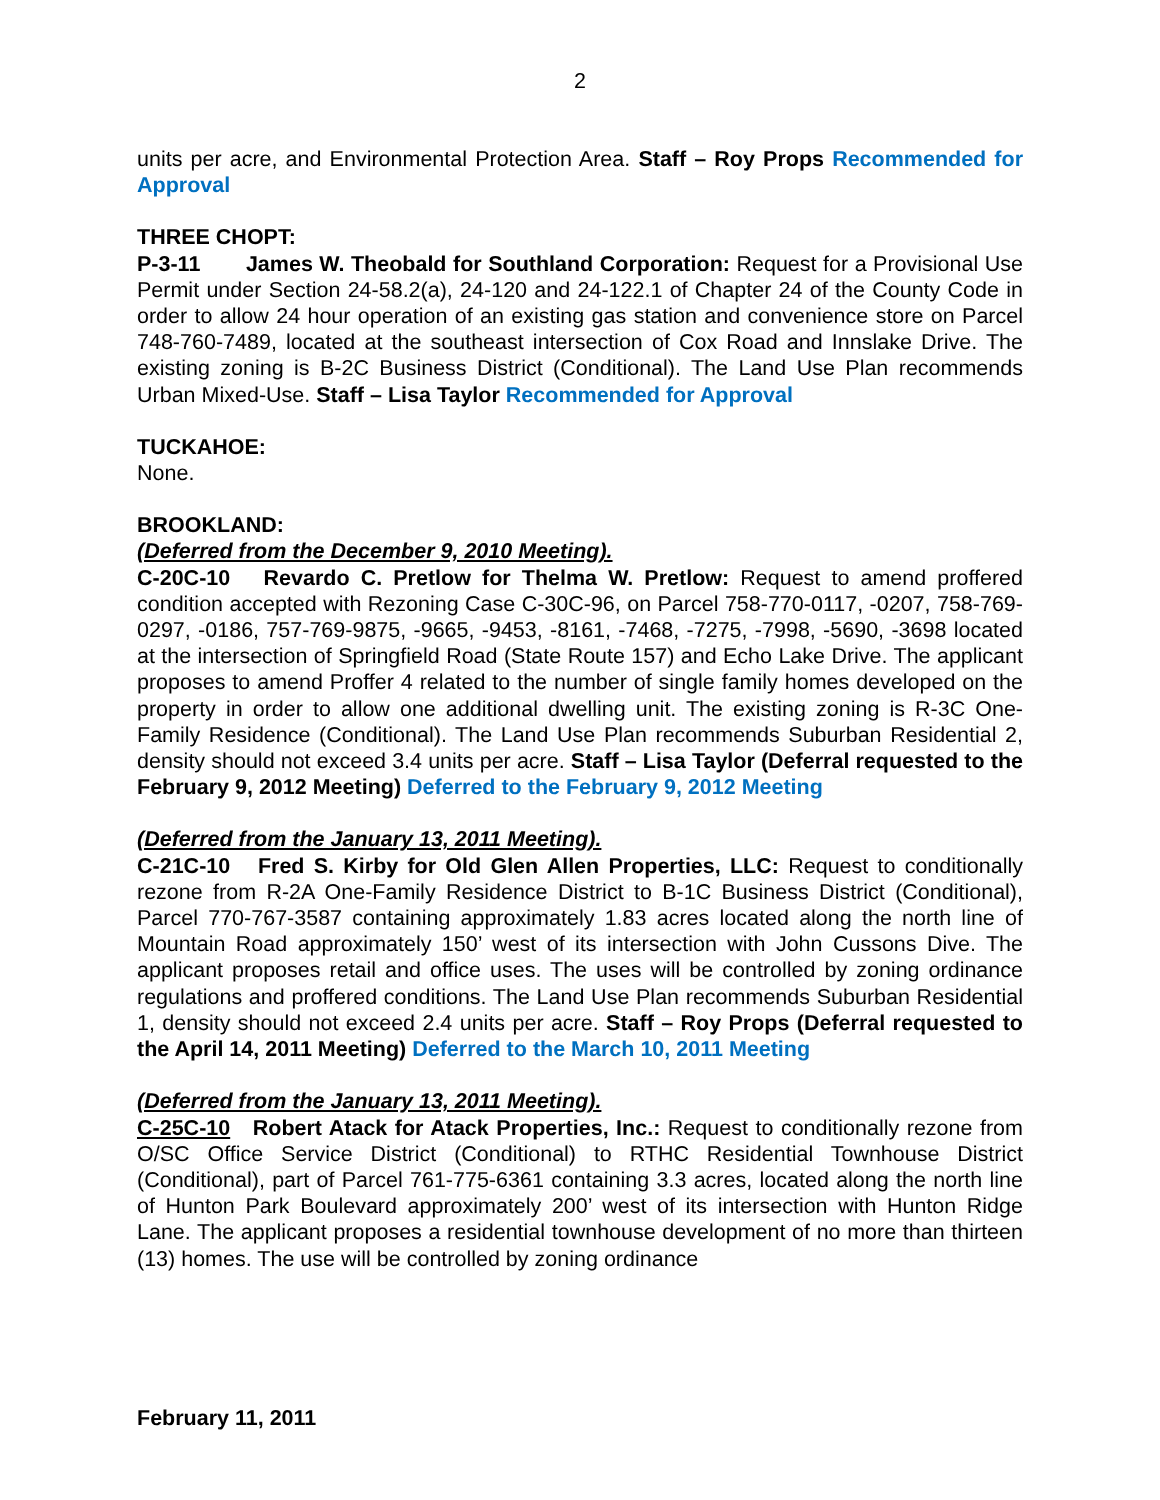2
units per acre, and Environmental Protection Area. Staff – Roy Props Recommended for Approval
THREE CHOPT:
P-3-11 James W. Theobald for Southland Corporation: Request for a Provisional Use Permit under Section 24-58.2(a), 24-120 and 24-122.1 of Chapter 24 of the County Code in order to allow 24 hour operation of an existing gas station and convenience store on Parcel 748-760-7489, located at the southeast intersection of Cox Road and Innslake Drive. The existing zoning is B-2C Business District (Conditional). The Land Use Plan recommends Urban Mixed-Use. Staff – Lisa Taylor Recommended for Approval
TUCKAHOE:
None.
BROOKLAND:
(Deferred from the December 9, 2010 Meeting).
C-20C-10 Revardo C. Pretlow for Thelma W. Pretlow: Request to amend proffered condition accepted with Rezoning Case C-30C-96, on Parcel 758-770-0117, -0207, 758-769-0297, -0186, 757-769-9875, -9665, -9453, -8161, -7468, -7275, -7998, -5690, -3698 located at the intersection of Springfield Road (State Route 157) and Echo Lake Drive. The applicant proposes to amend Proffer 4 related to the number of single family homes developed on the property in order to allow one additional dwelling unit. The existing zoning is R-3C One-Family Residence (Conditional). The Land Use Plan recommends Suburban Residential 2, density should not exceed 3.4 units per acre. Staff – Lisa Taylor (Deferral requested to the February 9, 2012 Meeting) Deferred to the February 9, 2012 Meeting
(Deferred from the January 13, 2011 Meeting).
C-21C-10 Fred S. Kirby for Old Glen Allen Properties, LLC: Request to conditionally rezone from R-2A One-Family Residence District to B-1C Business District (Conditional), Parcel 770-767-3587 containing approximately 1.83 acres located along the north line of Mountain Road approximately 150’ west of its intersection with John Cussons Dive. The applicant proposes retail and office uses. The uses will be controlled by zoning ordinance regulations and proffered conditions. The Land Use Plan recommends Suburban Residential 1, density should not exceed 2.4 units per acre. Staff – Roy Props (Deferral requested to the April 14, 2011 Meeting) Deferred to the March 10, 2011 Meeting
(Deferred from the January 13, 2011 Meeting).
C-25C-10 Robert Atack for Atack Properties, Inc.: Request to conditionally rezone from O/SC Office Service District (Conditional) to RTHC Residential Townhouse District (Conditional), part of Parcel 761-775-6361 containing 3.3 acres, located along the north line of Hunton Park Boulevard approximately 200’ west of its intersection with Hunton Ridge Lane. The applicant proposes a residential townhouse development of no more than thirteen (13) homes. The use will be controlled by zoning ordinance
February 11, 2011